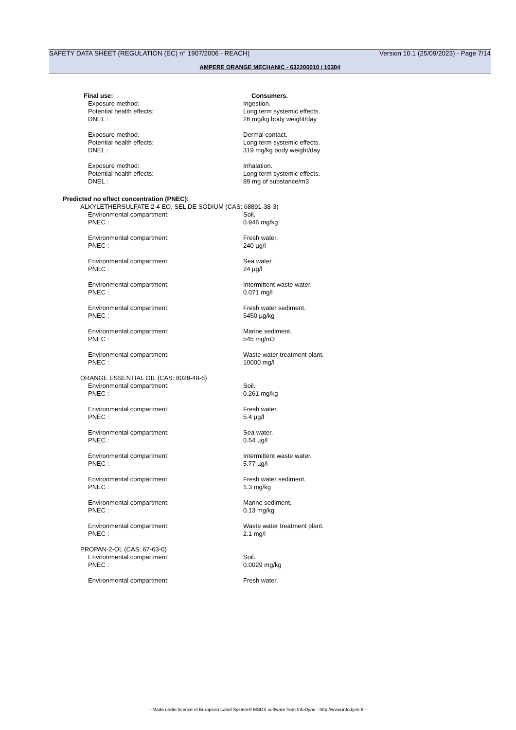SAFETY DATA SHEET (REGULATION (EC) n° 1907/2006 - REACH) Version 10.1 (25/09/2023) - Page 7/14
AMPERE ORANGE MECHANIC - 632200010 / 10304
Final use: Consumers.
Exposure method: Ingestion.
Potential health effects: Long term systemic effects.
DNEL : 26 mg/kg body weight/day
Exposure method: Dermal contact.
Potential health effects: Long term systemic effects.
DNEL : 319 mg/kg body weight/day
Exposure method: Inhalation.
Potential health effects: Long term systemic effects.
DNEL : 89 mg of substance/m3
Predicted no effect concentration (PNEC):
ALKYLETHERSULFATE 2-4 EO, SEL DE SODIUM (CAS: 68891-38-3)
Environmental compartment: Soil.
PNEC : 0.946 mg/kg
Environmental compartment: Fresh water.
PNEC : 240 µg/l
Environmental compartment: Sea water.
PNEC : 24 µg/l
Environmental compartment: Intermittent waste water.
PNEC : 0.071 mg/l
Environmental compartment: Fresh water sediment.
PNEC : 5450 µg/kg
Environmental compartment: Marine sediment.
PNEC : 545 mg/m3
Environmental compartment: Waste water treatment plant.
PNEC : 10000 mg/l
ORANGE ESSENTIAL OIL (CAS: 8028-48-6)
Environmental compartment: Soil.
PNEC : 0.261 mg/kg
Environmental compartment: Fresh water.
PNEC : 5.4 µg/l
Environmental compartment: Sea water.
PNEC : 0.54 µg/l
Environmental compartment: Intermittent waste water.
PNEC : 5.77 µg/l
Environmental compartment: Fresh water sediment.
PNEC : 1.3 mg/kg
Environmental compartment: Marine sediment.
PNEC : 0.13 mg/kg
Environmental compartment: Waste water treatment plant.
PNEC : 2.1 mg/l
PROPAN-2-OL (CAS: 67-63-0)
Environmental compartment: Soil.
PNEC : 0.0029 mg/kg
Environmental compartment: Fresh water.
- Made under licence of European Label System® MSDS software from InfoDyne - http://www.infodyne.fr -